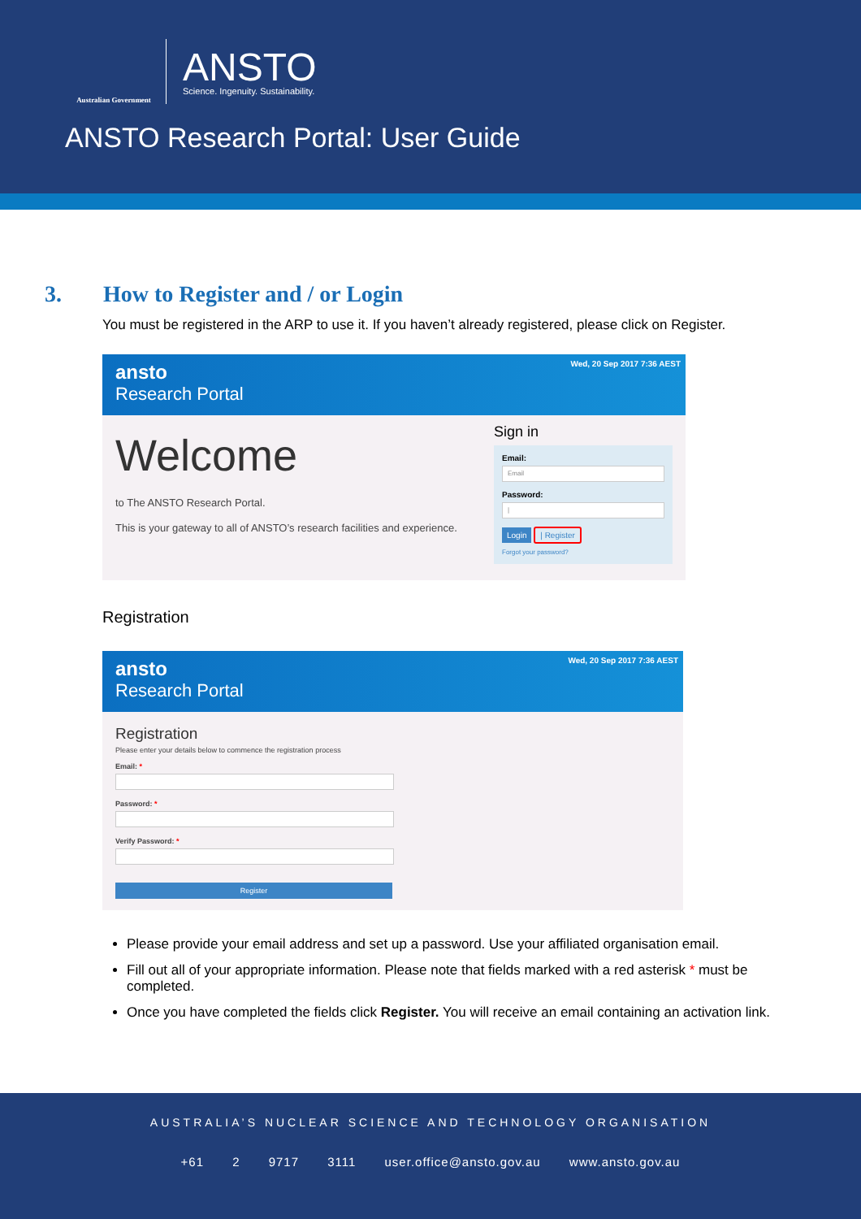Australian Government
ANSTO
Science. Ingenuity. Sustainability.
ANSTO Research Portal: User Guide
3. How to Register and / or Login
You must be registered in the ARP to use it. If you haven’t already registered, please click on Register.
Wed, 20 Sep 2017 7:36 AEST ansto
Research Portal
Welcome
to The ANSTO Research Portal.
This is your gateway to all of ANSTO’s research facilities and experience.
Sign in
Email:
Email
Password:
|
Login | Register
Forgot your password?
Registration
Wed, 20 Sep 2017 7:36 AEST ansto
Research Portal
Registration
Please enter your details below to commence the registration process
Email: *
Password: *
Verify Password: *
Register
Please provide your email address and set up a password. Use your affiliated organisation email.
Fill out all of your appropriate information. Please note that fields marked with a red asterisk * must be completed.
Once you have completed the fields click Register. You will receive an email containing an activation link.
AUSTRALIA’S NUCLEAR SCIENCE AND TECHNOLOGY ORGANISATION
+61 2 9717 3111 user.office@ansto.gov.au www.ansto.gov.au